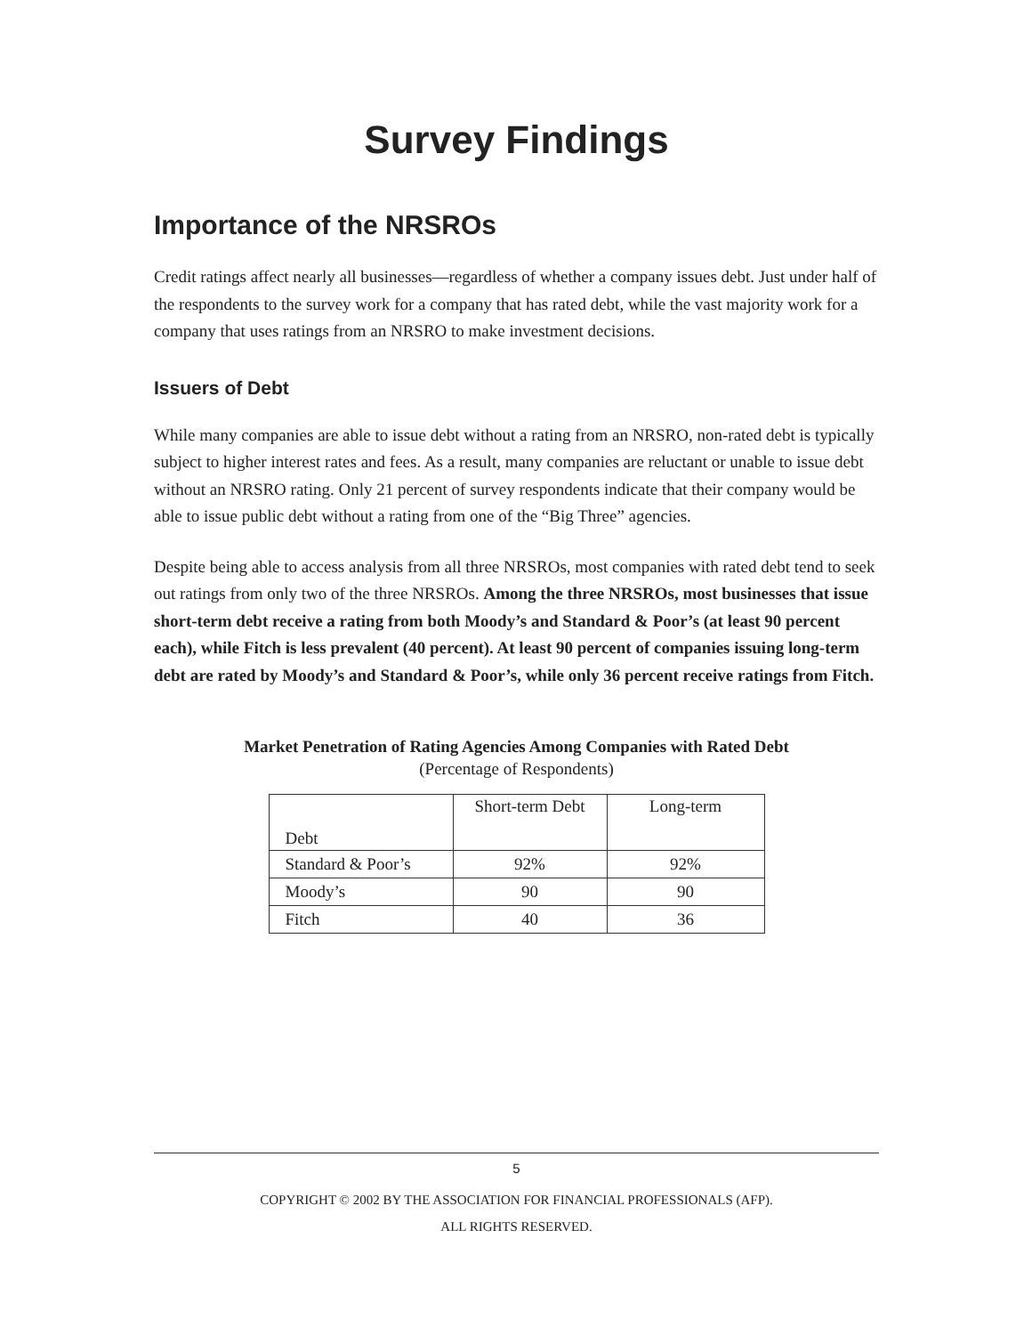Survey Findings
Importance of the NRSROs
Credit ratings affect nearly all businesses—regardless of whether a company issues debt. Just under half of the respondents to the survey work for a company that has rated debt, while the vast majority work for a company that uses ratings from an NRSRO to make investment decisions.
Issuers of Debt
While many companies are able to issue debt without a rating from an NRSRO, non-rated debt is typically subject to higher interest rates and fees. As a result, many companies are reluctant or unable to issue debt without an NRSRO rating. Only 21 percent of survey respondents indicate that their company would be able to issue public debt without a rating from one of the “Big Three” agencies.
Despite being able to access analysis from all three NRSROs, most companies with rated debt tend to seek out ratings from only two of the three NRSROs. Among the three NRSROs, most businesses that issue short-term debt receive a rating from both Moody’s and Standard & Poor’s (at least 90 percent each), while Fitch is less prevalent (40 percent). At least 90 percent of companies issuing long-term debt are rated by Moody’s and Standard & Poor’s, while only 36 percent receive ratings from Fitch.
Market Penetration of Rating Agencies Among Companies with Rated Debt
(Percentage of Respondents)
| Debt | Short-term Debt | Long-term |
| Standard & Poor’s | 92% | 92% |
| Moody’s | 90 | 90 |
| Fitch | 40 | 36 |
5
COPYRIGHT © 2002 BY THE ASSOCIATION FOR FINANCIAL PROFESSIONALS (AFP).
ALL RIGHTS RESERVED.